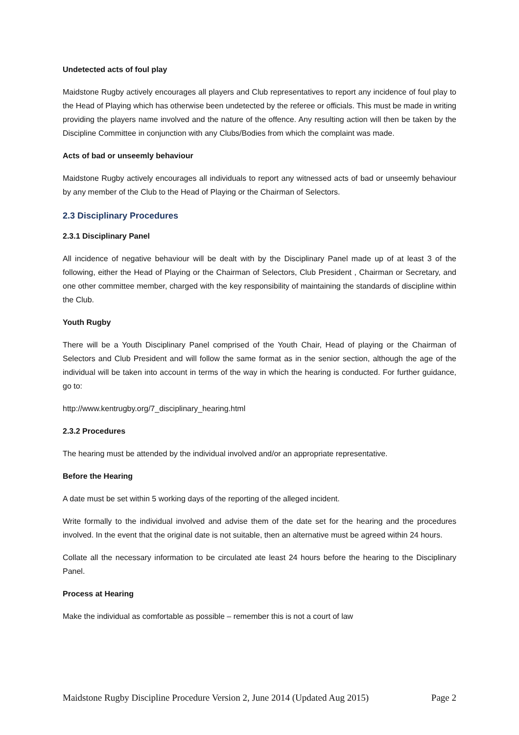Undetected acts of foul play
Maidstone Rugby actively encourages all players and Club representatives to report any incidence of foul play to the Head of Playing which has otherwise been undetected by the referee or officials. This must be made in writing providing the players name involved and the nature of the offence. Any resulting action will then be taken by the Discipline Committee in conjunction with any Clubs/Bodies from which the complaint was made.
Acts of bad or unseemly behaviour
Maidstone Rugby actively encourages all individuals to report any witnessed acts of bad or unseemly behaviour by any member of the Club to the Head of Playing or the Chairman of Selectors.
2.3 Disciplinary Procedures
2.3.1 Disciplinary Panel
All incidence of negative behaviour will be dealt with by the Disciplinary Panel made up of at least 3 of the following, either the Head of Playing or the Chairman of Selectors, Club President , Chairman or Secretary, and one other committee member, charged with the key responsibility of maintaining the standards of discipline within the Club.
Youth Rugby
There will be a Youth Disciplinary Panel comprised of the Youth Chair, Head of playing or the Chairman of Selectors and Club President and will follow the same format as in the senior section, although the age of the individual will be taken into account in terms of the way in which the hearing is conducted. For further guidance, go to:
http://www.kentrugby.org/7_disciplinary_hearing.html
2.3.2 Procedures
The hearing must be attended by the individual involved and/or an appropriate representative.
Before the Hearing
A date must be set within 5 working days of the reporting of the alleged incident.
Write formally to the individual involved and advise them of the date set for the hearing and the procedures involved. In the event that the original date is not suitable, then an alternative must be agreed within 24 hours.
Collate all the necessary information to be circulated ate least 24 hours before the hearing to the Disciplinary Panel.
Process at Hearing
Make the individual as comfortable as possible – remember this is not a court of law
Maidstone Rugby Discipline Procedure Version 2, June 2014 (Updated Aug 2015) Page 2